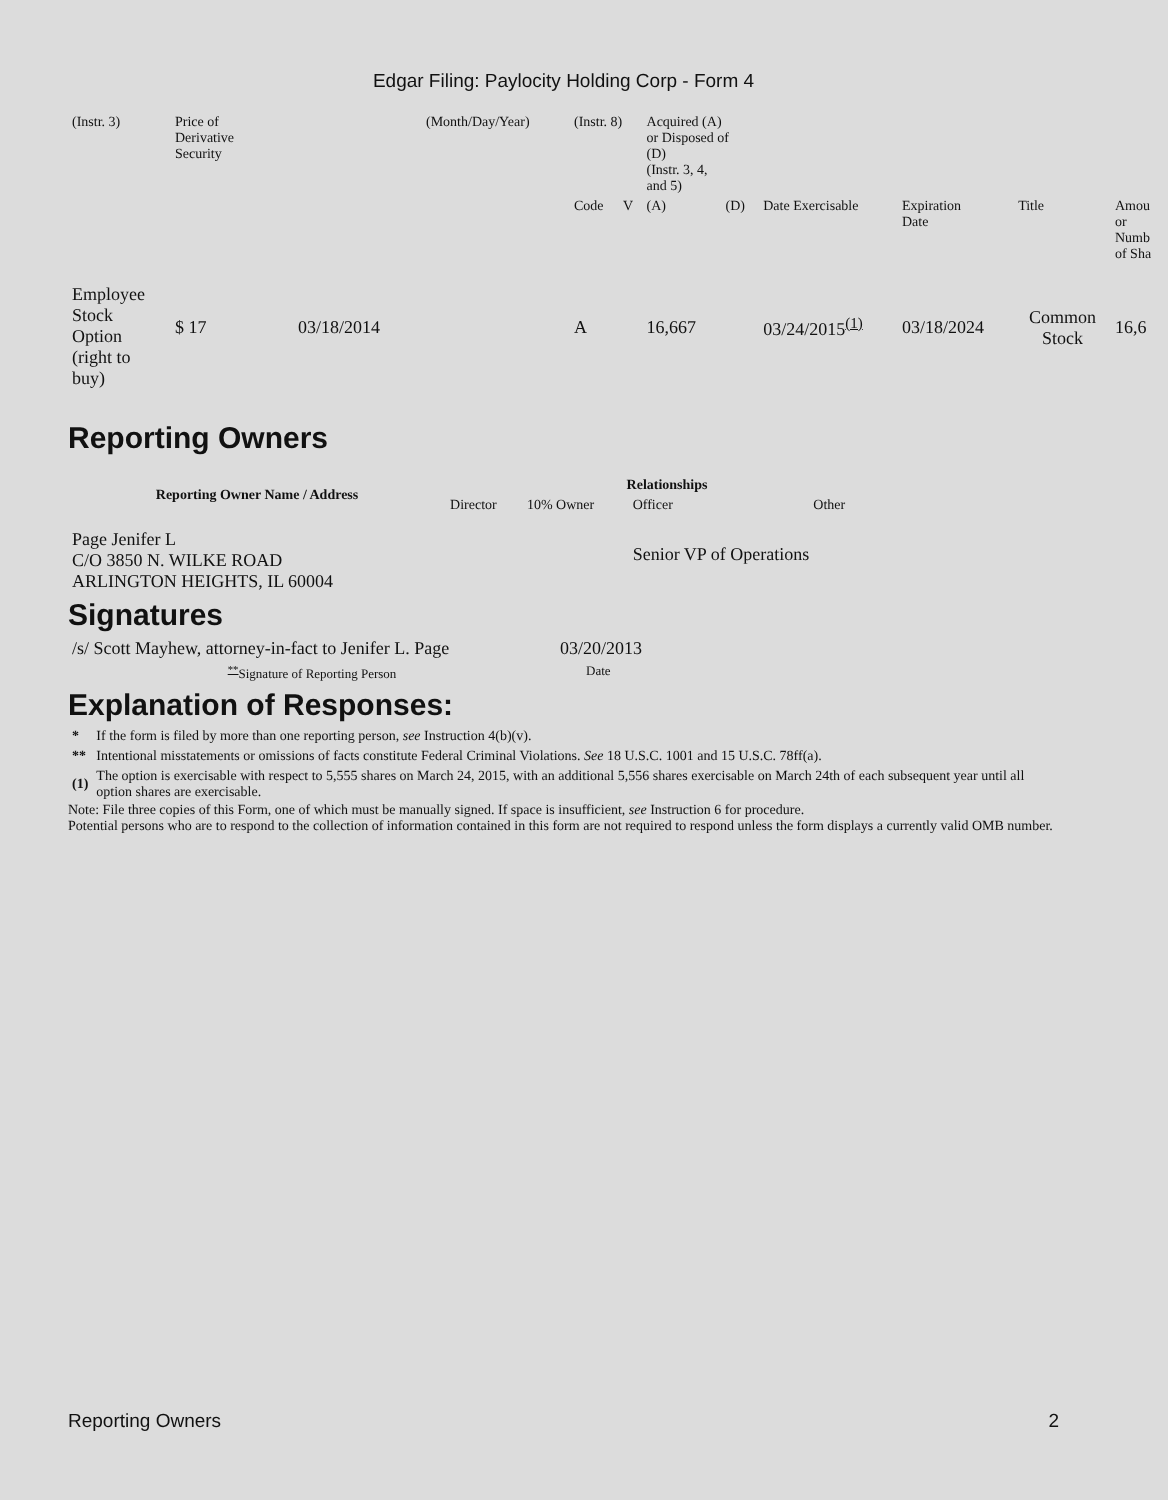Edgar Filing: Paylocity Holding Corp - Form 4
| (Instr. 3) | Price of Derivative Security | | (Month/Day/Year) | (Instr. 8) | | Acquired (A) or Disposed of (D) (Instr. 3, 4, and 5) | | | | | |
| | | | | Code | V | (A) | (D) | Date Exercisable | Expiration Date | Title | Amou or Numb of Sha |
| Employee Stock Option (right to buy) | $ 17 | 03/18/2014 | | A | | 16,667 | | 03/24/2015<sup>(1)</sup> | 03/18/2024 | Common Stock | 16,6 |
Reporting Owners
| Reporting Owner Name / Address | Relationships | | | |
| --- | --- | --- | --- | --- |
| | Director | 10% Owner | Officer | Other |
| Page Jenifer L C/O 3850 N. WILKE ROAD ARLINGTON HEIGHTS, IL 60004 | | | Senior VP of Operations | |
Signatures
| /s/ Scott Mayhew, attorney-in-fact to Jenifer L. Page | 03/20/2013 |
| <sup>**</sup> Signature of Reporting Person | Date |
Explanation of Responses:
| * | If the form is filed by more than one reporting person, see Instruction 4(b)(v). |
| ** | Intentional misstatements or omissions of facts constitute Federal Criminal Violations. See 18 U.S.C. 1001 and 15 U.S.C. 78ff(a). |
| (1) | The option is exercisable with respect to 5,555 shares on March 24, 2015, with an additional 5,556 shares exercisable on March 24th of each subsequent year until all option shares are exercisable. |
Note: File three copies of this Form, one of which must be manually signed. If space is insufficient, see Instruction 6 for procedure.
Potential persons who are to respond to the collection of information contained in this form are not required to respond unless the form displays a currently valid OMB number.
Reporting Owners 2